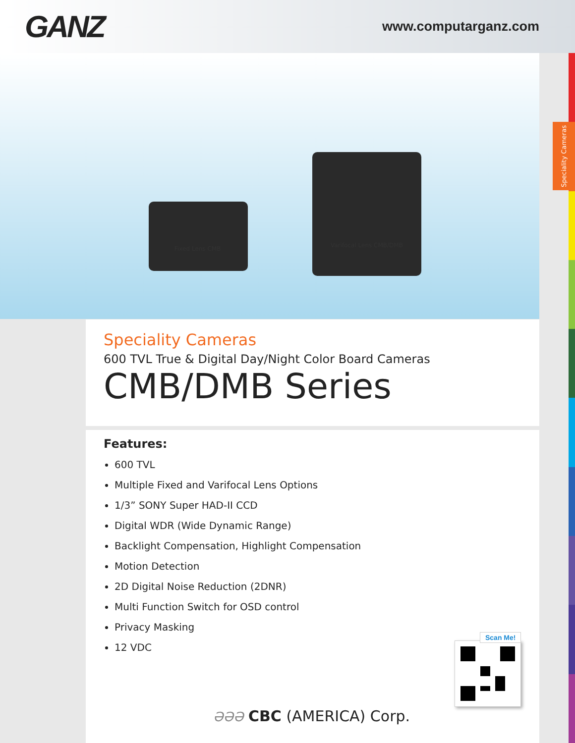GANZ
www.computarganz.com
Fixed Lens CMB Varifocal Lens CMB/DMB
Speciality Cameras
Speciality Cameras
600 TVL True & Digital Day/Night Color Board Cameras
CMB/DMB Series
Features:
600 TVL
Multiple Fixed and Varifocal Lens Options
1/3” SONY Super HAD-II CCD
Digital WDR (Wide Dynamic Range)
Backlight Compensation, Highlight Compensation
Motion Detection
2D Digital Noise Reduction (2DNR)
Multi Function Switch for OSD control
Privacy Masking
12 VDC
Scan Me!
ƏƏƏ CBC (AMERICA) Corp.